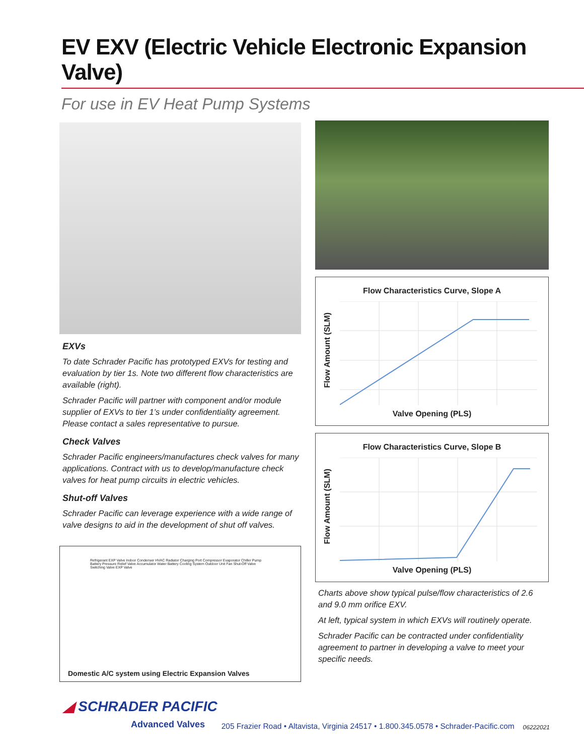EV EXV (Electric Vehicle Electronic Expansion Valve)
For use in EV Heat Pump Systems
EXVs
To date Schrader Pacific has prototyped EXVs for testing and evaluation by tier 1s. Note two different flow characteristics are available (right).
Schrader Pacific will partner with component and/or module supplier of EXVs to tier 1’s under confidentiality agreement. Please contact a sales representative to pursue.
Check Valves
Schrader Pacific engineers/manufactures check valves for many applications. Contract with us to develop/manufacture check valves for heat pump circuits in electric vehicles.
Shut-off Valves
Schrader Pacific can leverage experience with a wide range of valve designs to aid in the development of shut off valves.
Refrigerant EXP Valve Indoor Condenser HVAC Radiator Charging Port Compressor Evaporator Chiller Pump Battery Pressure Relief Valve Accumulator Water Battery Cooling System Outdoor Unit Fan Shut-Off Valve Switching Valve EXP Valve
Domestic A/C system using Electric Expansion Valves
Flow Characteristics Curve, Slope A
Flow Amount (SLM)
Valve Opening (PLS)
Flow Characteristics Curve, Slope B
Flow Amount (SLM)
Valve Opening (PLS)
Charts above show typical pulse/flow characteristics of 2.6 and 9.0 mm orifice EXV.
At left, typical system in which EXVs will routinely operate.
Schrader Pacific can be contracted under confidentiality agreement to partner in developing a valve to meet your specific needs.
◢ SCHRADER PACIFIC
Advanced Valves
205 Frazier Road • Altavista, Virginia 24517 • 1.800.345.0578 • Schrader-Pacific.com
06222021